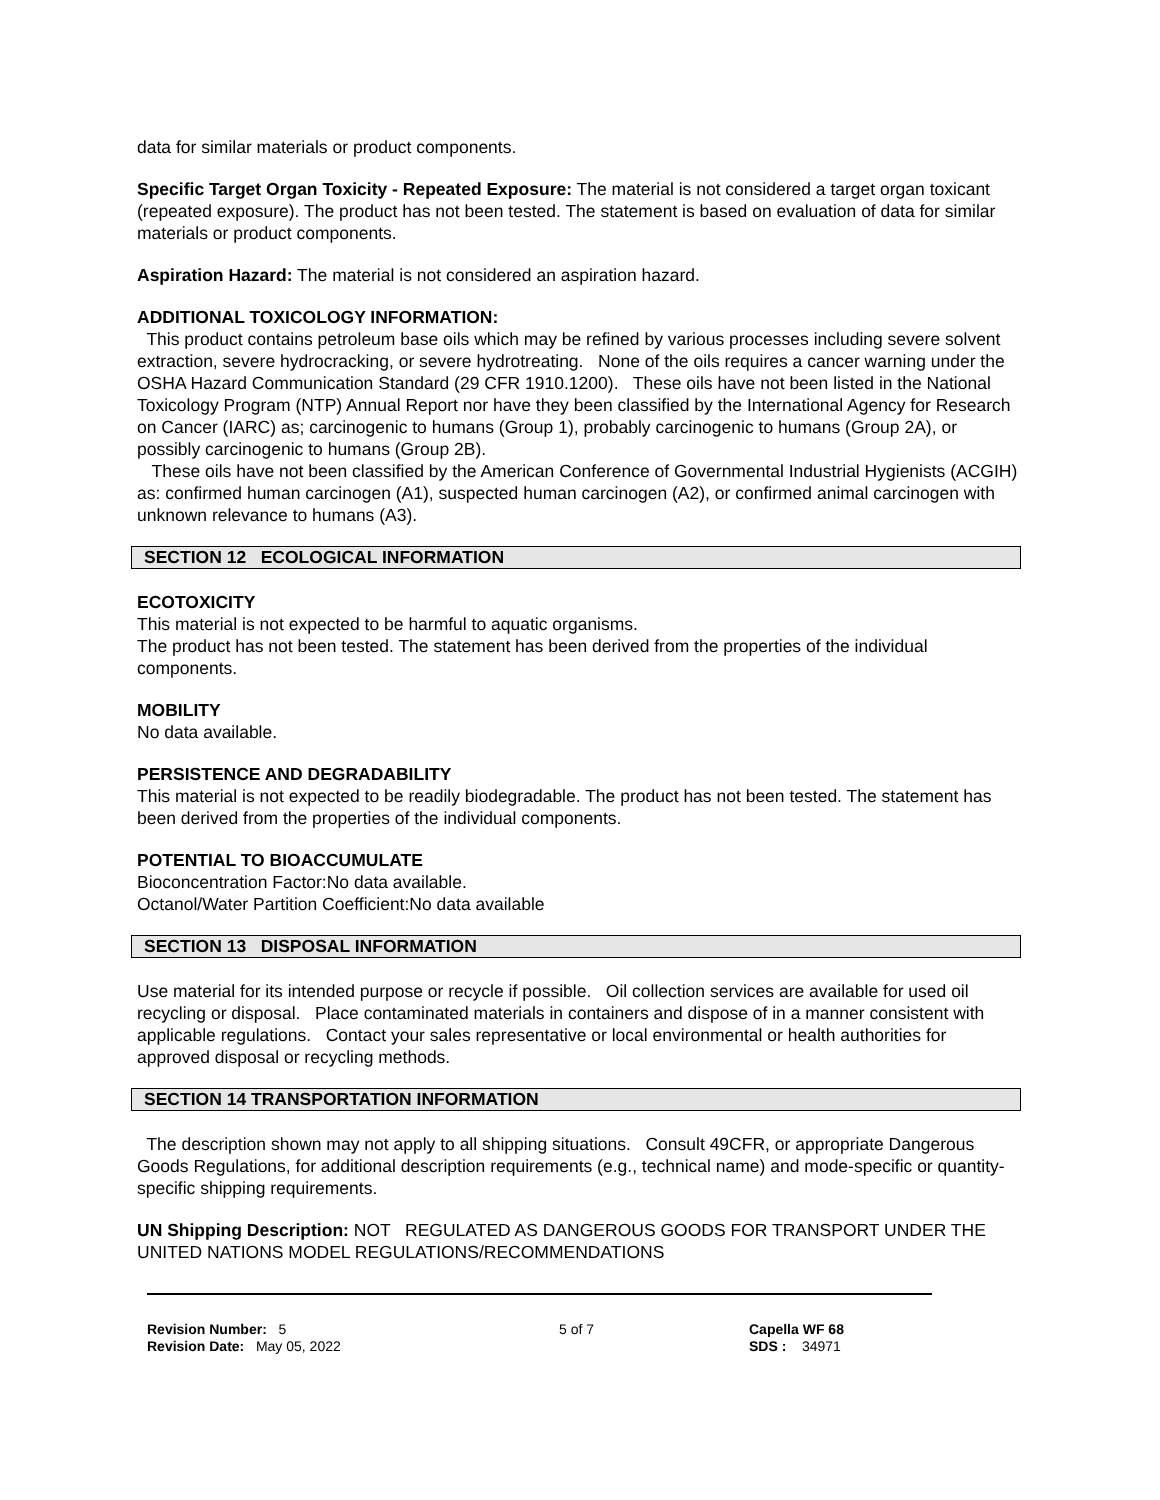data for similar materials or product components.
Specific Target Organ Toxicity - Repeated Exposure: The material is not considered a target organ toxicant (repeated exposure). The product has not been tested. The statement is based on evaluation of data for similar materials or product components.
Aspiration Hazard: The material is not considered an aspiration hazard.
ADDITIONAL TOXICOLOGY INFORMATION:
This product contains petroleum base oils which may be refined by various processes including severe solvent extraction, severe hydrocracking, or severe hydrotreating. None of the oils requires a cancer warning under the OSHA Hazard Communication Standard (29 CFR 1910.1200). These oils have not been listed in the National Toxicology Program (NTP) Annual Report nor have they been classified by the International Agency for Research on Cancer (IARC) as; carcinogenic to humans (Group 1), probably carcinogenic to humans (Group 2A), or possibly carcinogenic to humans (Group 2B).
These oils have not been classified by the American Conference of Governmental Industrial Hygienists (ACGIH) as: confirmed human carcinogen (A1), suspected human carcinogen (A2), or confirmed animal carcinogen with unknown relevance to humans (A3).
SECTION 12 ECOLOGICAL INFORMATION
ECOTOXICITY
This material is not expected to be harmful to aquatic organisms.
The product has not been tested. The statement has been derived from the properties of the individual components.
MOBILITY
No data available.
PERSISTENCE AND DEGRADABILITY
This material is not expected to be readily biodegradable. The product has not been tested. The statement has been derived from the properties of the individual components.
POTENTIAL TO BIOACCUMULATE
Bioconcentration Factor:No data available.
Octanol/Water Partition Coefficient:No data available
SECTION 13 DISPOSAL INFORMATION
Use material for its intended purpose or recycle if possible. Oil collection services are available for used oil recycling or disposal. Place contaminated materials in containers and dispose of in a manner consistent with applicable regulations. Contact your sales representative or local environmental or health authorities for approved disposal or recycling methods.
SECTION 14 TRANSPORTATION INFORMATION
The description shown may not apply to all shipping situations. Consult 49CFR, or appropriate Dangerous Goods Regulations, for additional description requirements (e.g., technical name) and mode-specific or quantity-specific shipping requirements.
UN Shipping Description: NOT REGULATED AS DANGEROUS GOODS FOR TRANSPORT UNDER THE UNITED NATIONS MODEL REGULATIONS/RECOMMENDATIONS
Revision Number: 5
Revision Date: May 05, 2022
5 of 7 Capella WF 68
SDS : 34971